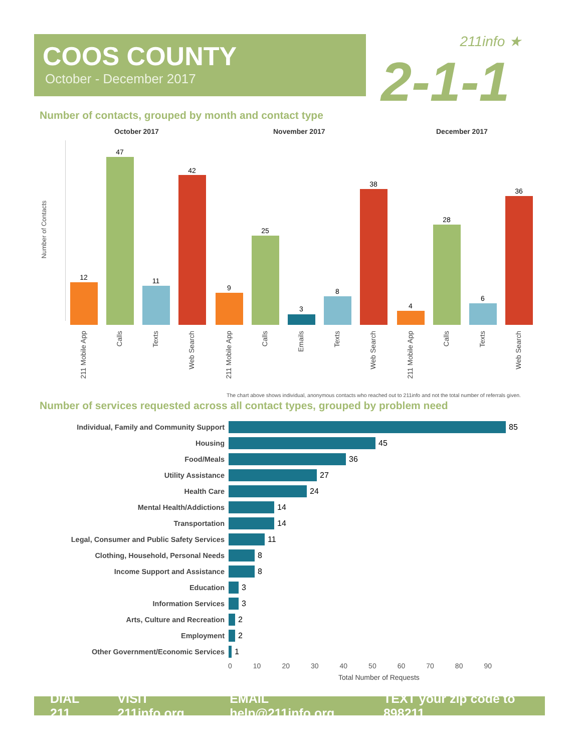COOS COUNTY
October - December 2017
211info ★
2-1-1
Number of contacts, grouped by month and contact type
October 2017 November 2017 December 2017
Number of Contacts
12
47
11
42
9
25
3
8
38
4
28
6
36
211 Mobile App
Calls
Texts
Web Search
211 Mobile App
Calls
Emails
Texts
Web Search
211 Mobile App
Calls
Texts
Web Search
The chart above shows individual, anonymous contacts who reached out to 211info and not the total number of referrals given.
Number of services requested across all contact types, grouped by problem need
Individual, Family and Community Support 85
Housing 45
Food/Meals 36
Utility Assistance 27
Health Care 24
Mental Health/Addictions 14
Transportation 14
Legal, Consumer and Public Safety Services 11
Clothing, Household, Personal Needs 8
Income Support and Assistance 8
Education 3
Information Services 3
Arts, Culture and Recreation 2
Employment 2
Other Government/Economic Services 1
0 10 20 30 40 50 60 70 80 90
Total Number of Requests
DIAL 211 VISIT 211info.org EMAIL help@211info.org TEXT your zip code to 898211